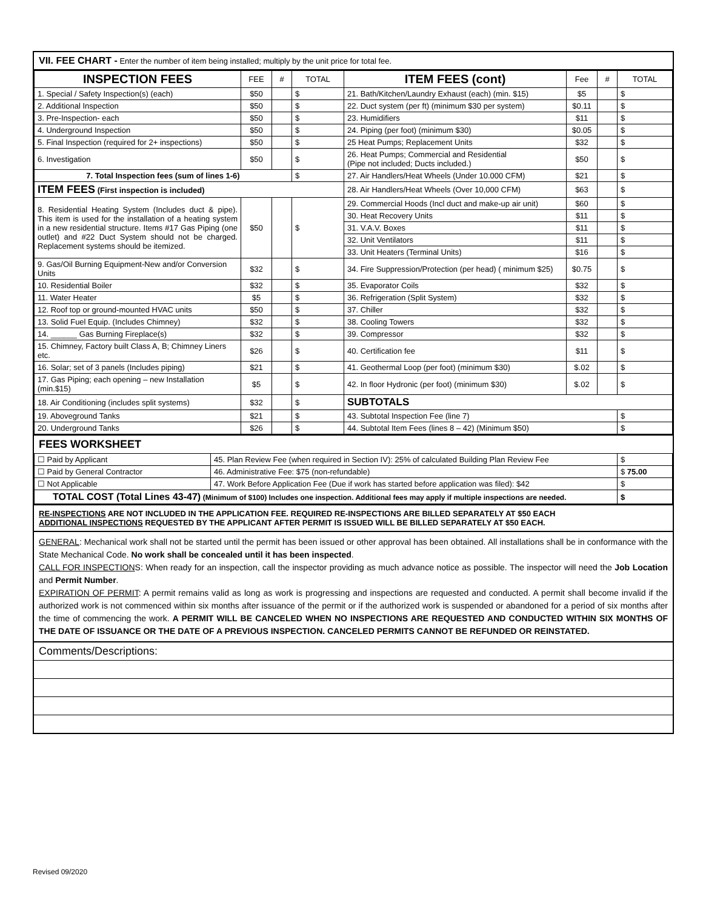VII. FEE CHART - Enter the number of item being installed; multiply by the unit price for total fee.
| INSPECTION FEES | FEE | # | TOTAL | ITEM FEES (cont) | Fee | # | TOTAL |
| --- | --- | --- | --- | --- | --- | --- | --- |
| 1. Special / Safety Inspection(s) (each) | $50 | | $ | 21. Bath/Kitchen/Laundry Exhaust (each) (min. $15) | $5 | | $ |
| 2. Additional Inspection | $50 | | $ | 22. Duct system (per ft) (minimum $30 per system) | $0.11 | | $ |
| 3. Pre-Inspection- each | $50 | | $ | 23. Humidifiers | $11 | | $ |
| 4. Underground Inspection | $50 | | $ | 24. Piping (per foot) (minimum $30) | $0.05 | | $ |
| 5. Final Inspection (required for 2+ inspections) | $50 | | $ | 25 Heat Pumps; Replacement Units | $32 | | $ |
| 6. Investigation | $50 | | $ | 26. Heat Pumps; Commercial and Residential (Pipe not included; Ducts included.) | $50 | | $ |
| 7. Total Inspection fees (sum of lines 1-6) | | | $ | 27. Air Handlers/Heat Wheels (Under 10.000 CFM) | $21 | | $ |
| ITEM FEES (First inspection is included) | | | | 28. Air Handlers/Heat Wheels (Over 10,000 CFM) | $63 | | $ |
| 8. Residential Heating System (Includes duct & pipe). This item is used for the installation of a heating system in a new residential structure. Items #17 Gas Piping (one outlet) and #22 Duct System should not be charged. Replacement systems should be itemized. | $50 | | $ | 29. Commercial Hoods (Incl duct and make-up air unit) | $60 | | $ |
| | | | | 30. Heat Recovery Units | $11 | | $ |
| | | | | 31. V.A.V. Boxes | $11 | | $ |
| | | | | 32. Unit Ventilators | $11 | | $ |
| | | | | 33. Unit Heaters (Terminal Units) | $16 | | $ |
| 9. Gas/Oil Burning Equipment-New and/or Conversion Units | $32 | | $ | 34. Fire Suppression/Protection (per head) ( minimum $25) | $0.75 | | $ |
| 10. Residential Boiler | $32 | | $ | 35. Evaporator Coils | $32 | | $ |
| 11. Water Heater | $5 | | $ | 36. Refrigeration (Split System) | $32 | | $ |
| 12. Roof top or ground-mounted HVAC units | $50 | | $ | 37. Chiller | $32 | | $ |
| 13. Solid Fuel Equip. (Includes Chimney) | $32 | | $ | 38. Cooling Towers | $32 | | $ |
| 14. ______ Gas Burning Fireplace(s) | $32 | | $ | 39. Compressor | $32 | | $ |
| 15. Chimney, Factory built Class A, B; Chimney Liners etc. | $26 | | $ | 40. Certification fee | $11 | | $ |
| 16. Solar; set of 3 panels (Includes piping) | $21 | | $ | 41. Geothermal Loop (per foot) (minimum $30) | $.02 | | $ |
| 17. Gas Piping; each opening – new Installation (min.$15) | $5 | | $ | 42. In floor Hydronic (per foot) (minimum $30) | $.02 | | $ |
| 18. Air Conditioning (includes split systems) | $32 | | $ | SUBTOTALS | | | |
| 19. Aboveground Tanks | $21 | | $ | 43. Subtotal Inspection Fee (line 7) | | | $ |
| 20. Underground Tanks | $26 | | $ | 44. Subtotal Item Fees (lines 8 – 42) (Minimum $50) | | | $ |
FEES WORKSHEET
| ☐ Paid by Applicant | 45. Plan Review Fee (when required in Section IV): 25% of calculated Building Plan Review Fee | $ |
| ☐ Paid by General Contractor | 46. Administrative Fee: $75 (non-refundable) | $ 75.00 |
| ☐ Not Applicable | 47. Work Before Application Fee (Due if work has started before application was filed): $42 | $ |
| TOTAL COST (Total Lines 43-47) (Minimum of $100) Includes one inspection. Additional fees may apply if multiple inspections are needed. | | $ |
RE-INSPECTIONS ARE NOT INCLUDED IN THE APPLICATION FEE. REQUIRED RE-INSPECTIONS ARE BILLED SEPARATELY AT $50 EACH
ADDITIONAL INSPECTIONS REQUESTED BY THE APPLICANT AFTER PERMIT IS ISSUED WILL BE BILLED SEPARATELY AT $50 EACH.
GENERAL: Mechanical work shall not be started until the permit has been issued or other approval has been obtained. All installations shall be in conformance with the State Mechanical Code. No work shall be concealed until it has been inspected.
CALL FOR INSPECTIONS: When ready for an inspection, call the inspector providing as much advance notice as possible. The inspector will need the Job Location and Permit Number.
EXPIRATION OF PERMIT: A permit remains valid as long as work is progressing and inspections are requested and conducted. A permit shall become invalid if the authorized work is not commenced within six months after issuance of the permit or if the authorized work is suspended or abandoned for a period of six months after the time of commencing the work. A PERMIT WILL BE CANCELED WHEN NO INSPECTIONS ARE REQUESTED AND CONDUCTED WITHIN SIX MONTHS OF THE DATE OF ISSUANCE OR THE DATE OF A PREVIOUS INSPECTION. CANCELED PERMITS CANNOT BE REFUNDED OR REINSTATED.
Comments/Descriptions:
Revised 09/2020